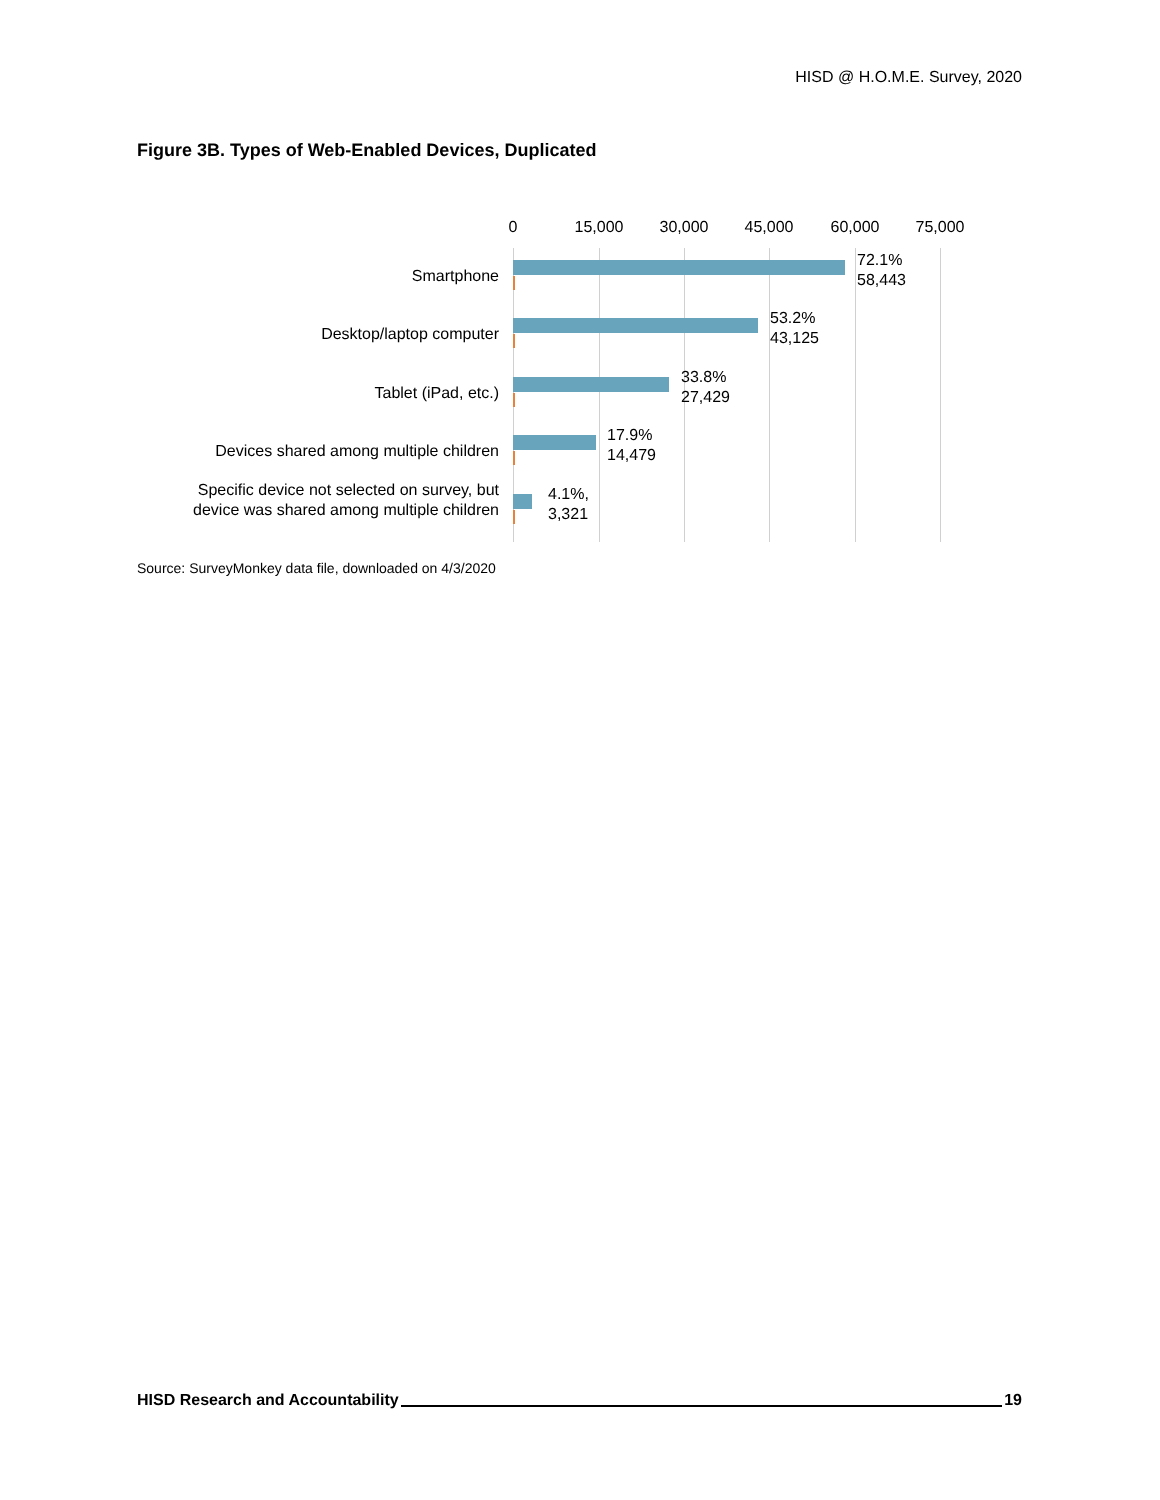HISD @ H.O.M.E. Survey, 2020
Figure 3B. Types of Web-Enabled Devices, Duplicated
0 15,000 30,000 45,000 60,000 75,000
Smartphone
72.1%
58,443
Desktop/laptop computer
53.2%
43,125
Tablet (iPad, etc.)
33.8%
27,429
Devices shared among multiple children
17.9%
14,479
Specific device not selected on survey, but device was shared among multiple children
4.1%,
3,321
Source: SurveyMonkey data file, downloaded on 4/3/2020
HISD Research and Accountability 19